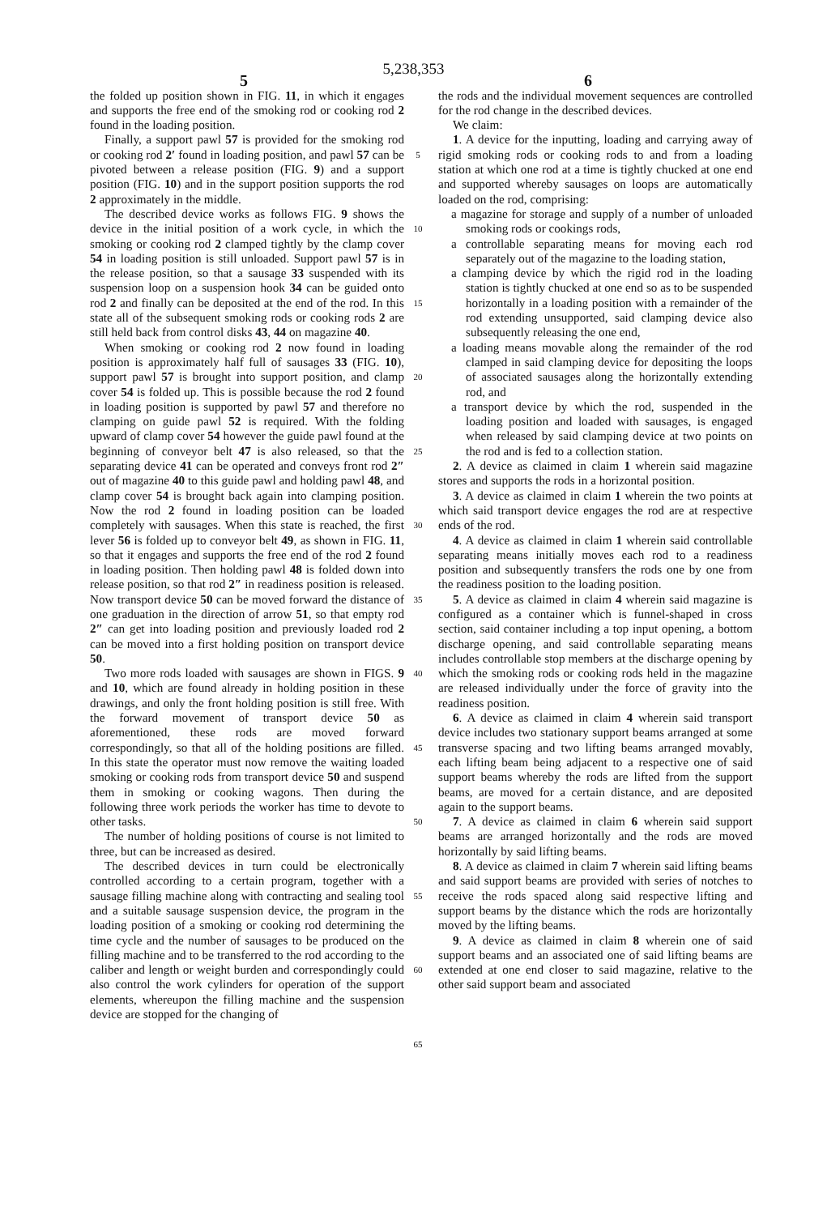5,238,353
5 6
the folded up position shown in FIG. 11, in which it engages and supports the free end of the smoking rod or cooking rod 2 found in the loading position.
Finally, a support pawl 57 is provided for the smoking rod or cooking rod 2′ found in loading position, and pawl 57 can be pivoted between a release position (FIG. 9) and a support position (FIG. 10) and in the support position supports the rod 2 approximately in the middle.
The described device works as follows FIG. 9 shows the device in the initial position of a work cycle, in which the smoking or cooking rod 2 clamped tightly by the clamp cover 54 in loading position is still unloaded. Support pawl 57 is in the release position, so that a sausage 33 suspended with its suspension loop on a suspension hook 34 can be guided onto rod 2 and finally can be deposited at the end of the rod. In this state all of the subsequent smoking rods or cooking rods 2 are still held back from control disks 43, 44 on magazine 40.
When smoking or cooking rod 2 now found in loading position is approximately half full of sausages 33 (FIG. 10), support pawl 57 is brought into support position, and clamp cover 54 is folded up. This is possible because the rod 2 found in loading position is supported by pawl 57 and therefore no clamping on guide pawl 52 is required. With the folding upward of clamp cover 54 however the guide pawl found at the beginning of conveyor belt 47 is also released, so that the separating device 41 can be operated and conveys front rod 2″ out of magazine 40 to this guide pawl and holding pawl 48, and clamp cover 54 is brought back again into clamping position. Now the rod 2 found in loading position can be loaded completely with sausages. When this state is reached, the first lever 56 is folded up to conveyor belt 49, as shown in FIG. 11, so that it engages and supports the free end of the rod 2 found in loading position. Then holding pawl 48 is folded down into release position, so that rod 2″ in readiness position is released. Now transport device 50 can be moved forward the distance of one graduation in the direction of arrow 51, so that empty rod 2″ can get into loading position and previously loaded rod 2 can be moved into a first holding position on transport device 50.
Two more rods loaded with sausages are shown in FIGS. 9 and 10, which are found already in holding position in these drawings, and only the front holding position is still free. With the forward movement of transport device 50 as aforementioned, these rods are moved forward correspondingly, so that all of the holding positions are filled. In this state the operator must now remove the waiting loaded smoking or cooking rods from transport device 50 and suspend them in smoking or cooking wagons. Then during the following three work periods the worker has time to devote to other tasks.
The number of holding positions of course is not limited to three, but can be increased as desired.
The described devices in turn could be electronically controlled according to a certain program, together with a sausage filling machine along with contracting and sealing tool and a suitable sausage suspension device, the program in the loading position of a smoking or cooking rod determining the time cycle and the number of sausages to be produced on the filling machine and to be transferred to the rod according to the caliber and length or weight burden and correspondingly could also control the work cylinders for operation of the support elements, whereupon the filling machine and the suspension device are stopped for the changing of
5
10
15
20
25
30
35
40
45
50
55
60
65
the rods and the individual movement sequences are controlled for the rod change in the described devices.
We claim:
1. A device for the inputting, loading and carrying away of rigid smoking rods or cooking rods to and from a loading station at which one rod at a time is tightly chucked at one end and supported whereby sausages on loops are automatically loaded on the rod, comprising:
a magazine for storage and supply of a number of unloaded smoking rods or cookings rods,
a controllable separating means for moving each rod separately out of the magazine to the loading station,
a clamping device by which the rigid rod in the loading station is tightly chucked at one end so as to be suspended horizontally in a loading position with a remainder of the rod extending unsupported, said clamping device also subsequently releasing the one end,
a loading means movable along the remainder of the rod clamped in said clamping device for depositing the loops of associated sausages along the horizontally extending rod, and
a transport device by which the rod, suspended in the loading position and loaded with sausages, is engaged when released by said clamping device at two points on the rod and is fed to a collection station.
2. A device as claimed in claim 1 wherein said magazine stores and supports the rods in a horizontal position.
3. A device as claimed in claim 1 wherein the two points at which said transport device engages the rod are at respective ends of the rod.
4. A device as claimed in claim 1 wherein said controllable separating means initially moves each rod to a readiness position and subsequently transfers the rods one by one from the readiness position to the loading position.
5. A device as claimed in claim 4 wherein said magazine is configured as a container which is funnel-shaped in cross section, said container including a top input opening, a bottom discharge opening, and said controllable separating means includes controllable stop members at the discharge opening by which the smoking rods or cooking rods held in the magazine are released individually under the force of gravity into the readiness position.
6. A device as claimed in claim 4 wherein said transport device includes two stationary support beams arranged at some transverse spacing and two lifting beams arranged movably, each lifting beam being adjacent to a respective one of said support beams whereby the rods are lifted from the support beams, are moved for a certain distance, and are deposited again to the support beams.
7. A device as claimed in claim 6 wherein said support beams are arranged horizontally and the rods are moved horizontally by said lifting beams.
8. A device as claimed in claim 7 wherein said lifting beams and said support beams are provided with series of notches to receive the rods spaced along said respective lifting and support beams by the distance which the rods are horizontally moved by the lifting beams.
9. A device as claimed in claim 8 wherein one of said support beams and an associated one of said lifting beams are extended at one end closer to said magazine, relative to the other said support beam and associated